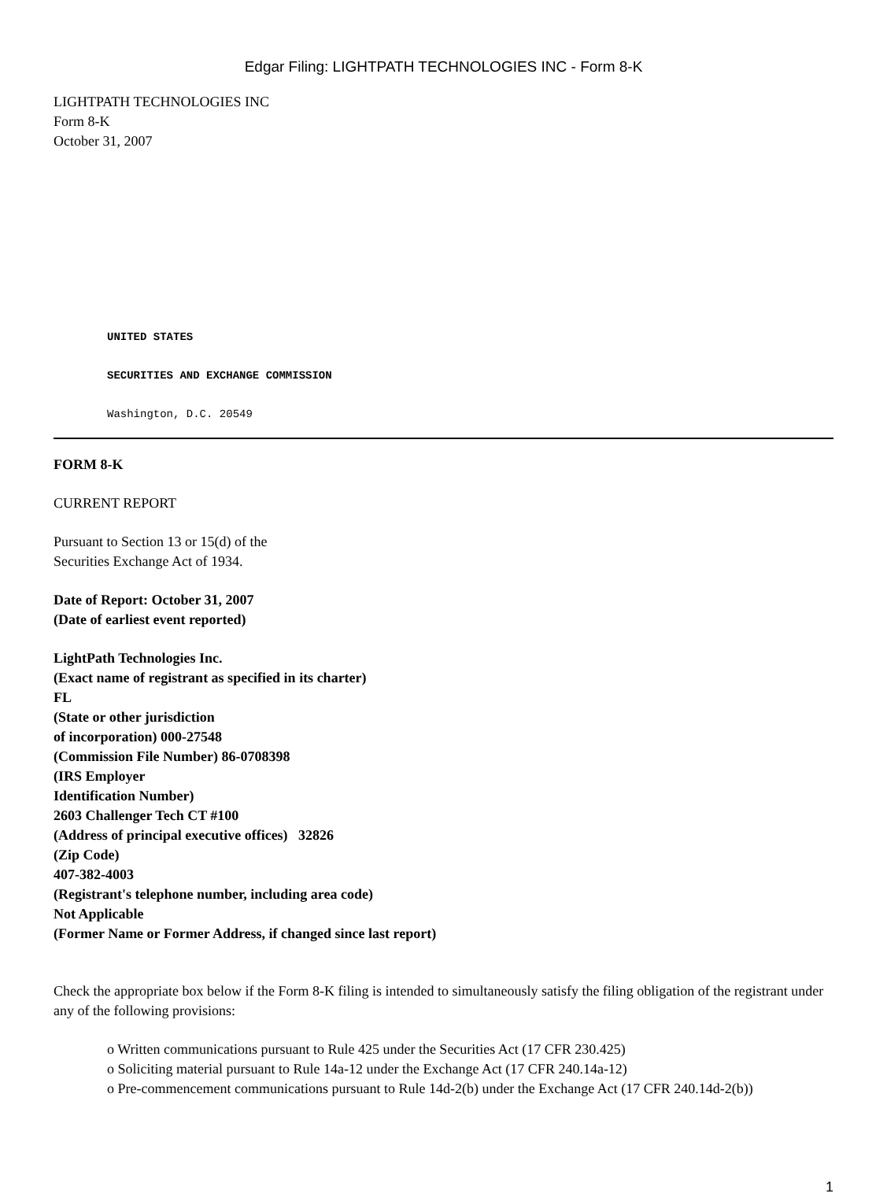Edgar Filing: LIGHTPATH TECHNOLOGIES INC - Form 8-K
LIGHTPATH TECHNOLOGIES INC
Form 8-K
October 31, 2007
UNITED STATES
SECURITIES AND EXCHANGE COMMISSION
Washington, D.C. 20549
FORM 8-K
CURRENT REPORT
Pursuant to Section 13 or 15(d) of the
Securities Exchange Act of 1934.
Date of Report: October 31, 2007
(Date of earliest event reported)
LightPath Technologies Inc.
(Exact name of registrant as specified in its charter)
FL
(State or other jurisdiction
of incorporation) 000-27548
(Commission File Number) 86-0708398
(IRS Employer
Identification Number)
2603 Challenger Tech CT #100
(Address of principal executive offices) 32826
(Zip Code)
407-382-4003
(Registrant's telephone number, including area code)
Not Applicable
(Former Name or Former Address, if changed since last report)
Check the appropriate box below if the Form 8-K filing is intended to simultaneously satisfy the filing obligation of the registrant under any of the following provisions:
o Written communications pursuant to Rule 425 under the Securities Act (17 CFR 230.425)
o Soliciting material pursuant to Rule 14a-12 under the Exchange Act (17 CFR 240.14a-12)
o Pre-commencement communications pursuant to Rule 14d-2(b) under the Exchange Act (17 CFR 240.14d-2(b))
1